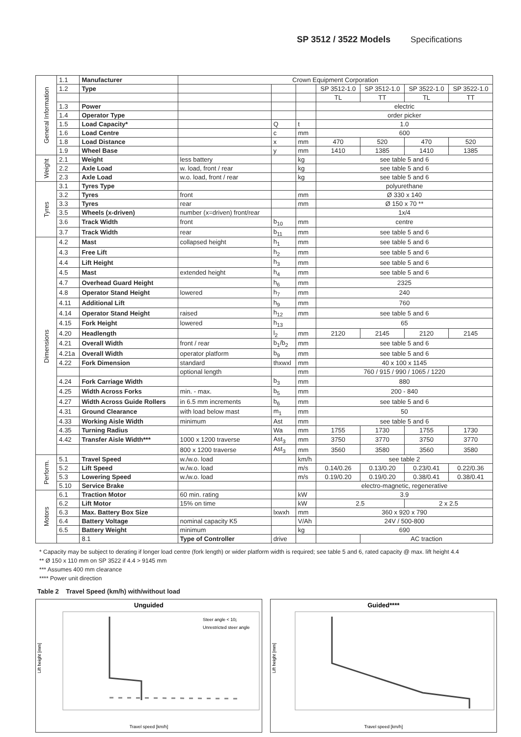SP 3512 / 3522 Models Specifications
| General Information | 1.1 | Manufacturer | Crown Equipment Corporation | | | | | | |
| | 1.2 | Type | | | | SP 3512-1.0 | SP 3512-1.0 | SP 3522-1.0 | SP 3522-1.0 |
| | | | | | | TL | TT | TL | TT |
| | 1.3 | Power | | | | electric | | | |
| | 1.4 | Operator Type | | | | order picker | | | |
| | 1.5 | Load Capacity* | | Q | t | 1.0 | | | |
| | 1.6 | Load Centre | | c | mm | 600 | | | |
| | 1.8 | Load Distance | | x | mm | 470 | 520 | 470 | 520 |
| | 1.9 | Wheel Base | | y | mm | 1410 | 1385 | 1410 | 1385 |
| Weight | 2.1 | Weight | less battery | | kg | see table 5 and 6 | | | |
| | 2.2 | Axle Load | w. load, front / rear | | kg | see table 5 and 6 | | | |
| | 2.3 | Axle Load | w.o. load, front / rear | | kg | see table 5 and 6 | | | |
| Tyres | 3.1 | Tyres Type | | | | polyurethane | | | |
| | 3.2 | Tyres | front | | mm | Ø 330 x 140 | | | |
| | 3.3 | Tyres | rear | | mm | Ø 150 x 70 ** | | | |
| | 3.5 | Wheels (x-driven) | number (x=driven) front/rear | | | 1x/4 | | | |
| | 3.6 | Track Width | front | b<sub>10</sub> | mm | centre | | | |
| | 3.7 | Track Width | rear | b<sub>11</sub> | mm | see table 5 and 6 | | | |
| Dimensions | 4.2 | Mast | collapsed height | h<sub>1</sub> | mm | see table 5 and 6 | | | |
| | 4.3 | Free Lift | | h<sub>2</sub> | mm | see table 5 and 6 | | | |
| | 4.4 | Lift Height | | h<sub>3</sub> | mm | see table 5 and 6 | | | |
| | 4.5 | Mast | extended height | h<sub>4</sub> | mm | see table 5 and 6 | | | |
| | 4.7 | Overhead Guard Height | | h<sub>6</sub> | mm | 2325 | | | |
| | 4.8 | Operator Stand Height | lowered | h<sub>7</sub> | mm | 240 | | | |
| | 4.11 | Additional Lift | | h<sub>9</sub> | mm | 760 | | | |
| | 4.14 | Operator Stand Height | raised | h<sub>12</sub> | mm | see table 5 and 6 | | | |
| | 4.15 | Fork Height | lowered | h<sub>13</sub> | | 65 | | | |
| | 4.20 | Headlength | | l<sub>2</sub> | mm | 2120 | 2145 | 2120 | 2145 |
| | 4.21 | Overall Width | front / rear | b<sub>1</sub>/b<sub>2</sub> | mm | see table 5 and 6 | | | |
| | 4.21a | Overall Width | operator platform | b<sub>9</sub> | mm | see table 5 and 6 | | | |
| | 4.22 | Fork Dimension | standard | thxwxl | mm | 40 x 100 x 1145 | | | |
| | | | optional length | | mm | 760 / 915 / 990 / 1065 / 1220 | | | |
| | 4.24 | Fork Carriage Width | | b<sub>3</sub> | mm | 880 | | | |
| | 4.25 | Width Across Forks | min. - max. | b<sub>5</sub> | mm | 200 - 840 | | | |
| | 4.27 | Width Across Guide Rollers | in 6.5 mm increments | b<sub>6</sub> | mm | see table 5 and 6 | | | |
| | 4.31 | Ground Clearance | with load below mast | m<sub>1</sub> | mm | 50 | | | |
| | 4.33 | Working Aisle Width | minimum | Ast | mm | see table 5 and 6 | | | |
| | 4.35 | Turning Radius | | Wa | mm | 1755 | 1730 | 1755 | 1730 |
| | 4.42 | Transfer Aisle Width*** | 1000 x 1200 traverse | Ast<sub>3</sub> | mm | 3750 | 3770 | 3750 | 3770 |
| | | | 800 x 1200 traverse | Ast<sub>3</sub> | mm | 3560 | 3580 | 3560 | 3580 |
| Perform. | 5.1 | Travel Speed | w./w.o. load | | km/h | see table 2 | | | |
| | 5.2 | Lift Speed | w./w.o. load | | m/s | 0.14/0.26 | 0.13/0.20 | 0.23/0.41 | 0.22/0.36 |
| | 5.3 | Lowering Speed | w./w.o. load | | m/s | 0.19/0.20 | 0.19/0.20 | 0.38/0.41 | 0.38/0.41 |
| | 5.10 | Service Brake | | | | electro-magnetic, regenerative | | | |
| Motors | 6.1 | Traction Motor | 60 min. rating | | kW | 3.9 | | | |
| | 6.2 | Lift Motor | 15% on time | | kW | 2.5 | | 2 x 2.5 | |
| | 6.3 | Max. Battery Box Size | | lxwxh | mm | 360 x 920 x 790 | | | |
| | 6.4 | Battery Voltage | nominal capacity K5 | | V/Ah | 24V / 500-800 | | | |
| | 6.5 | Battery Weight | minimum | | kg | 690 | | | |
| | | 8.1 | Type of Controller | drive | | | AC traction | | |
* Capacity may be subject to derating if longer load centre (fork length) or wider platform width is required; see table 5 and 6, rated capacity @ max. lift height 4.4
** Ø 150 x 110 mm on SP 3522 if 4.4 > 9145 mm
*** Assumes 400 mm clearance
**** Power unit direction
Table 2 Travel Speed (km/h) with/without load
Unguided
Lift height [mm]
Travel speed [km/h]
Steer angle < 10¡
Unrestricted steer angle
Guided****
Lift height [mm]
Travel speed [km/h]